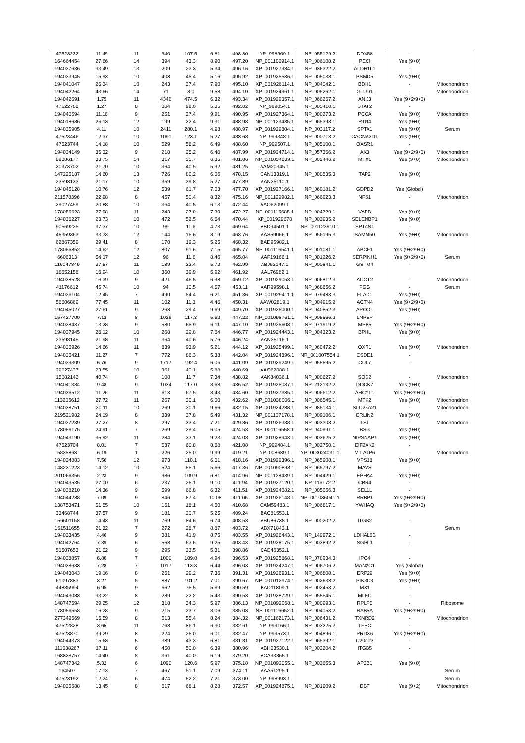| 47523232 | 11.49 | 11 | 940 | 107.5 | 6.81 | 498.80 | NP_998969.1 | NP_055129.2 | DDX58 | - | |
| 164664454 | 27.66 | 14 | 394 | 43.3 | 8.90 | 497.20 | NP_001106914.1 | NP_006108.2 | PECI | Yes (9+0) | |
| 194037636 | 33.49 | 13 | 209 | 23.3 | 5.34 | 496.16 | XP_001927984.1 | NP_036322.2 | ALDH1L1 | - | |
| 194033945 | 15.93 | 10 | 408 | 45.4 | 5.16 | 495.92 | XP_001925536.1 | NP_005038.1 | PSMD5 | Yes (9+0) | |
| 194041047 | 26.34 | 10 | 243 | 27.4 | 7.90 | 495.10 | XP_001926114.1 | NP_004042.1 | BDH1 | - | Mitochondrion |
| 194042264 | 43.66 | 14 | 71 | 8.0 | 9.58 | 494.10 | XP_001924961.1 | NP_005262.1 | GLUD1 | - | Mitochondrion |
| 194042691 | 1.75 | 11 | 4346 | 474.5 | 6.32 | 493.34 | XP_001929357.1 | NP_066267.2 | ANK3 | Yes (9+2/9+0) | |
| 47522708 | 1.27 | 8 | 864 | 99.0 | 5.35 | 492.02 | NP_999054.1 | NP_005410.1 | STAT2 | - | |
| 194040694 | 11.16 | 9 | 251 | 27.4 | 9.91 | 490.95 | XP_001927364.1 | NP_000273.2 | PCCA | Yes (9+0) | Mitochondrion |
| 194018686 | 26.13 | 12 | 199 | 22.4 | 9.31 | 488.98 | NP_001123435.1 | NP_065393.1 | RTN4 | Yes (9+0) | |
| 194035905 | 4.11 | 10 | 2411 | 280.1 | 4.98 | 488.97 | XP_001929304.1 | NP_003117.2 | SPTA1 | Yes (9+0) | Serum |
| 47523446 | 12.37 | 10 | 1091 | 123.1 | 5.27 | 488.68 | NP_999348.1 | NP_000713.2 | CACNA2D1 | Yes (9+0) | |
| 47523744 | 14.18 | 10 | 529 | 58.2 | 6.49 | 488.60 | NP_999507.1 | NP_005100.1 | OXSR1 | - | |
| 194034149 | 35.32 | 9 | 218 | 25.2 | 6.40 | 487.99 | XP_001924714.1 | NP_057366.2 | AK3 | Yes (9+2/9+0) | Mitochondrion |
| 89886177 | 33.75 | 14 | 317 | 35.7 | 6.35 | 481.86 | NP_001034839.1 | NP_002446.2 | MTX1 | Yes (9+0) | Mitochondrion |
| 20378702 | 21.70 | 10 | 364 | 40.5 | 5.92 | 481.25 | AAM20945.1 | | | | |
| 147225187 | 14.60 | 13 | 726 | 80.2 | 6.06 | 478.15 | CAN13319.1 | NP_000535.3 | TAP2 | Yes (9+0) | |
| 23598133 | 21.17 | 10 | 359 | 39.8 | 5.27 | 477.89 | AAN35110.1 | | | | |
| 194045128 | 10.76 | 12 | 539 | 61.7 | 7.03 | 477.70 | XP_001927166.1 | NP_060181.2 | GDPD2 | Yes (Global) | |
| 211578396 | 22.98 | 8 | 457 | 50.4 | 8.32 | 475.16 | NP_001129982.1 | NP_066923.3 | NFS1 | - | Mitochondrion |
| 29027459 | 20.88 | 10 | 364 | 40.5 | 6.13 | 472.44 | AAO62099.1 | | | | |
| 178056623 | 27.98 | 11 | 243 | 27.0 | 7.30 | 472.27 | NP_001116685.1 | NP_004729.1 | VAPB | Yes (9+0) | |
| 194036227 | 23.73 | 10 | 472 | 52.5 | 6.64 | 470.44 | XP_001929678 | NP_003935.2 | SELENBP1 | Yes (9+0) | |
| 90569225 | 37.37 | 10 | 99 | 11.6 | 4.73 | 469.64 | ABD94501.1 | NP_001123910.1 | SPTAN1 | - | |
| 45359363 | 33.33 | 12 | 144 | 15.6 | 8.19 | 468.76 | AAS59066.1 | NP_056195.3 | SAMM50 | Yes (9+0) | Mitochondrion |
| 62867359 | 29.41 | 8 | 170 | 19.3 | 5.25 | 468.32 | BAD95982.1 | | | | |
| 178056852 | 14.62 | 12 | 807 | 91.6 | 7.15 | 465.77 | NP_001116541.1 | NP_001081.1 | ABCF1 | Yes (9+2/9+0) | |
| 6606313 | 54.17 | 12 | 96 | 11.6 | 8.46 | 465.04 | AAF19166.1 | NP_001226.2 | SERPINH1 | Yes (9+2/9+0) | Serum |
| 116047849 | 37.57 | 11 | 189 | 22.4 | 5.72 | 462.99 | ABJ53147.1 | NP_000841.1 | GSTM4 | - | |
| 18652158 | 16.94 | 10 | 360 | 39.9 | 5.92 | 461.92 | AAL76982.1 | | | | |
| 194038528 | 16.39 | 9 | 421 | 46.5 | 6.98 | 459.12 | XP_001929053.1 | NP_006812.3 | ACOT2 | - | Mitochondrion |
| 41176612 | 45.74 | 10 | 94 | 10.5 | 4.67 | 453.11 | AAR99598.1 | NP_068656.2 | FGG | - | Serum |
| 194036104 | 12.45 | 7 | 490 | 54.4 | 6.21 | 451.36 | XP_001929411.1 | NP_079483.3 | FLAD1 | Yes (9+0) | |
| 56606869 | 77.45 | 11 | 102 | 11.3 | 4.46 | 450.31 | AAW02819.1 | NP_004915.2 | ACTN4 | Yes (9+2/9+0) | |
| 194045027 | 27.61 | 9 | 268 | 29.4 | 9.69 | 449.70 | XP_001926000.1 | NP_940852.3 | APOOL | Yes (9+0) | |
| 157427709 | 7.12 | 8 | 1026 | 117.3 | 5.62 | 447.22 | NP_001098761.1 | NP_005566.2 | LNPEP | - | |
| 194038437 | 13.28 | 9 | 580 | 65.9 | 6.11 | 447.10 | XP_001925608.1 | NP_071919.2 | MPP5 | Yes (9+2/9+0) | |
| 194037945 | 26.12 | 10 | 268 | 29.8 | 7.64 | 446.77 | XP_001924443.1 | NP_004323.2 | BPHL | Yes (9+0) | |
| 23598145 | 21.98 | 11 | 364 | 40.6 | 5.76 | 446.24 | AAN35116.1 | | | | |
| 194036926 | 14.66 | 11 | 839 | 93.9 | 5.21 | 444.12 | XP_001925499.1 | NP_060472.2 | OXR1 | Yes (9+0) | Mitochondrion |
| 194036421 | 11.27 | 7 | 772 | 86.3 | 5.38 | 442.04 | XP_001924396.1 | NP_001007554.1 | CSDE1 | - | |
| 194039309 | 6.76 | 9 | 1717 | 192.4 | 6.06 | 441.09 | XP_001929249.1 | NP_055595.2 | CUL7 | - | |
| 29027437 | 23.55 | 10 | 361 | 40.1 | 5.88 | 440.69 | AAO62088.1 | | | | |
| 15082142 | 40.74 | 8 | 108 | 11.7 | 7.34 | 438.82 | AAK84036.1 | NP_000627.2 | SOD2 | - | Mitochondrion |
| 194041384 | 9.48 | 9 | 1034 | 117.0 | 8.68 | 436.52 | XP_001925087.1 | NP_212132.2 | DOCK7 | Yes (9+0) | |
| 194036512 | 11.26 | 11 | 613 | 67.5 | 8.43 | 434.60 | XP_001927385.1 | NP_006612.2 | AHCYL1 | Yes (9+2/9+0) | |
| 113205612 | 27.72 | 11 | 267 | 30.1 | 6.00 | 432.62 | NP_001038006.1 | NP_006545.1 | MTX2 | Yes (9+0) | Mitochondrion |
| 194038751 | 30.11 | 10 | 269 | 30.1 | 9.66 | 432.15 | XP_001924288.1 | NP_085134.1 | SLC25A21 | - | Mitochondrion |
| 219521982 | 24.19 | 8 | 339 | 37.8 | 5.49 | 431.32 | NP_001137178.1 | NP_009106.1 | ERLIN2 | Yes (9+0) | |
| 194037239 | 27.27 | 8 | 297 | 33.4 | 7.21 | 429.86 | XP_001926338.1 | NP_003303.2 | TST | - | Mitochondrion |
| 178056175 | 24.91 | 7 | 269 | 29.4 | 6.05 | 424.53 | NP_001116558.1 | NP_940991.1 | BSG | Yes (9+0) | |
| 194043190 | 35.92 | 11 | 284 | 33.1 | 9.23 | 424.08 | XP_001928943.1 | NP_003625.2 | NIPSNAP1 | Yes (9+0) | |
| 47523704 | 8.01 | 7 | 537 | 60.8 | 8.68 | 421.08 | NP_999484.1 | NP_002750.1 | EIF2AK2 | - | |
| 5835868 | 6.19 | 1 | 226 | 25.0 | 9.99 | 419.21 | NP_008639.1 | YP_003024031.1 | MT-ATP6 | - | Mitochondrion |
| 194034883 | 7.50 | 12 | 973 | 110.1 | 6.01 | 418.16 | XP_001929396.1 | NP_065908.1 | VPS18 | Yes (9+0) | |
| 148231223 | 14.12 | 10 | 524 | 55.1 | 5.66 | 417.36 | NP_001090898.1 | NP_065797.2 | MAVS | - | |
| 201066356 | 2.23 | 9 | 986 | 109.9 | 6.81 | 414.96 | NP_001128439.1 | NP_004429.1 | EPHA4 | Yes (9+0) | |
| 194043535 | 27.00 | 6 | 237 | 25.1 | 9.10 | 411.94 | XP_001927120.1 | NP_116172.2 | CBR4 | - | |
| 194038210 | 14.36 | 9 | 599 | 66.8 | 6.32 | 411.51 | XP_001924682.1 | NP_005056.3 | SEL1L | - | |
| 194044288 | 7.09 | 9 | 846 | 87.4 | 10.08 | 411.06 | XP_001926148.1 | NP_001036041.1 | RRBP1 | Yes (9+2/9+0) | |
| 138753471 | 51.55 | 10 | 161 | 18.1 | 4.50 | 410.68 | CAM59483.1 | NP_006817.1 | YWHAQ | Yes (9+2/9+0) | |
| 33468744 | 37.57 | 9 | 181 | 20.7 | 5.25 | 409.24 | BAC81553.1 | | | | |
| 156601158 | 14.43 | 11 | 769 | 84.6 | 6.74 | 408.53 | ABU86738.1 | NP_000202.2 | ITGB2 | - | |
| 161511655 | 21.32 | 7 | 272 | 28.7 | 8.87 | 403.72 | ABX71843.1 | | | | Serum |
| 194033435 | 4.46 | 9 | 381 | 41.9 | 8.75 | 403.55 | XP_001926443.1 | NP_149972.1 | LDHAL6B | - | |
| 194042764 | 7.39 | 6 | 568 | 63.6 | 9.25 | 403.43 | XP_001928175.1 | NP_003892.2 | SGPL1 | - | |
| 51507653 | 21.02 | 9 | 295 | 33.5 | 5.31 | 398.86 | CAE46352.1 | | | | |
| 194038857 | 6.80 | 7 | 1000 | 109.0 | 4.94 | 396.53 | XP_001925868.1 | NP_078934.3 | IPO4 | - | |
| 194038633 | 7.28 | 7 | 1017 | 113.3 | 6.44 | 396.03 | XP_001924247.1 | NP_006706.2 | MAN2C1 | Yes (Global) | |
| 194043043 | 19.16 | 8 | 261 | 29.2 | 7.36 | 391.31 | XP_001926931.1 | NP_006808.1 | ERP29 | Yes (9+0) | |
| 61097883 | 3.27 | 5 | 887 | 101.2 | 7.01 | 390.67 | NP_001012974.1 | NP_002638.2 | PIK3C3 | Yes (9+0) | |
| 44885994 | 6.95 | 9 | 662 | 75.5 | 5.69 | 390.59 | BAD11809.1 | NP_002453.2 | MX1 | - | |
| 194043083 | 33.22 | 8 | 289 | 32.2 | 5.43 | 390.53 | XP_001928729.1 | NP_055545.1 | MLEC | - | |
| 148747594 | 29.25 | 12 | 318 | 34.3 | 5.97 | 386.13 | NP_001092068.1 | NP_000993.1 | RPLP0 | - | Ribosome |
| 178056558 | 16.28 | 9 | 215 | 23.7 | 8.06 | 385.08 | NP_001116652.1 | NP_004153.2 | RAB5A | Yes (9+2/9+0) | |
| 277349569 | 15.59 | 8 | 513 | 55.4 | 8.24 | 384.32 | NP_001162173.1 | NP_006431.2 | TXNRD2 | - | Mitochondrion |
| 47522828 | 3.65 | 11 | 768 | 86.1 | 6.30 | 382.61 | NP_999166.1 | NP_003225.2 | TFRC | - | |
| 47523870 | 39.29 | 8 | 224 | 25.0 | 6.01 | 382.47 | NP_999573.1 | NP_004896.1 | PRDX6 | Yes (9+2/9+0) | |
| 194044373 | 15.68 | 5 | 389 | 43.3 | 6.81 | 381.81 | XP_001927122.1 | NP_065392.1 | C20orf3 | - | |
| 111038267 | 17.11 | 6 | 450 | 50.0 | 6.39 | 380.96 | ABH03530.1 | NP_002204.2 | ITGB5 | - | |
| 168828757 | 14.40 | 8 | 361 | 40.0 | 6.19 | 379.20 | ACA33865.1 | | | | |
| 148747342 | 5.32 | 6 | 1090 | 120.6 | 5.97 | 375.18 | NP_001092055.1 | NP_003655.3 | AP3B1 | Yes (9+0) | |
| 164507 | 17.13 | 7 | 467 | 51.1 | 7.09 | 374.11 | AAA51295.1 | | | | Serum |
| 47523192 | 12.24 | 6 | 474 | 52.2 | 7.21 | 373.00 | NP_998993.1 | | | | Serum |
| 194035688 | 13.45 | 8 | 617 | 68.1 | 8.28 | 372.57 | XP_001924875.1 | NP_001909.2 | DBT | Yes (9+2) | Mitochondrion |